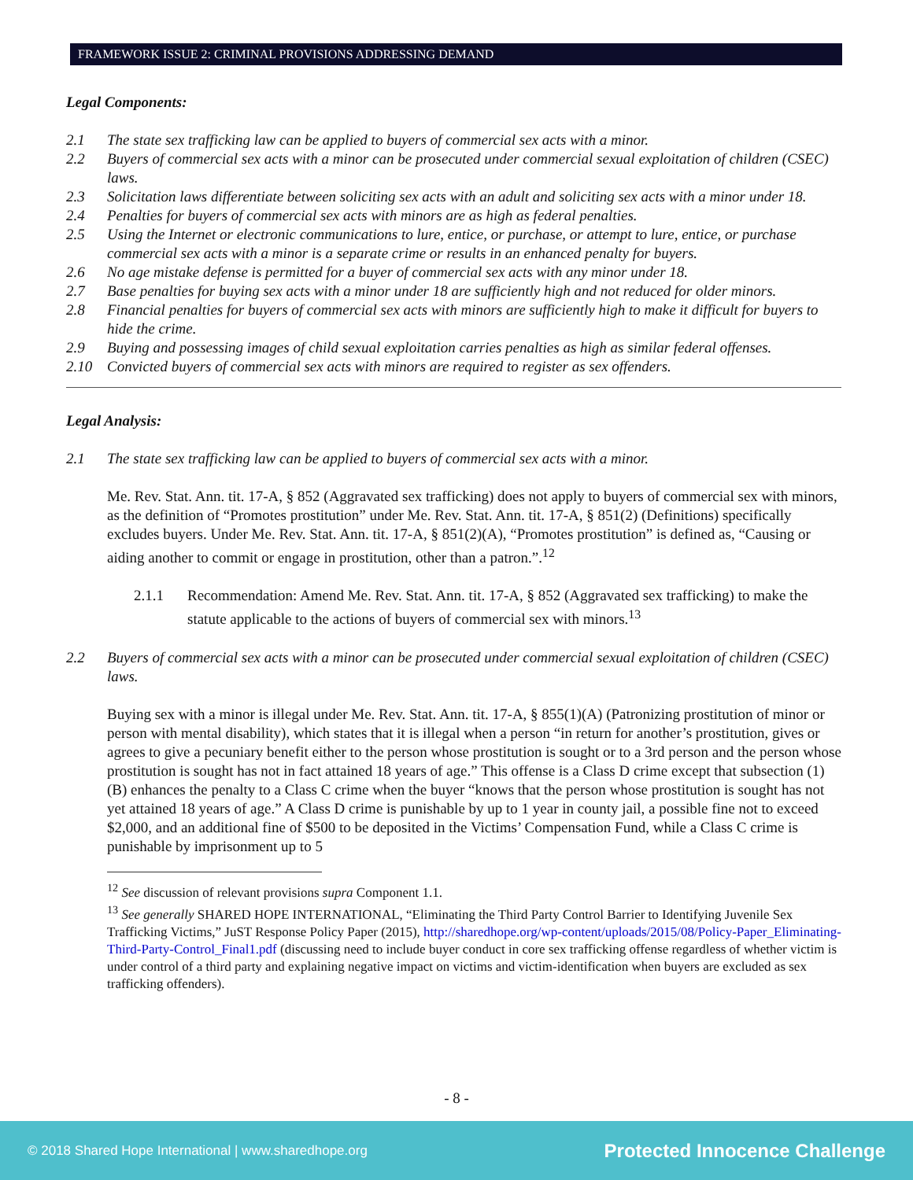FRAMEWORK ISSUE 2: CRIMINAL PROVISIONS ADDRESSING DEMAND
Legal Components:
2.1 The state sex trafficking law can be applied to buyers of commercial sex acts with a minor.
2.2 Buyers of commercial sex acts with a minor can be prosecuted under commercial sexual exploitation of children (CSEC) laws.
2.3 Solicitation laws differentiate between soliciting sex acts with an adult and soliciting sex acts with a minor under 18.
2.4 Penalties for buyers of commercial sex acts with minors are as high as federal penalties.
2.5 Using the Internet or electronic communications to lure, entice, or purchase, or attempt to lure, entice, or purchase commercial sex acts with a minor is a separate crime or results in an enhanced penalty for buyers.
2.6 No age mistake defense is permitted for a buyer of commercial sex acts with any minor under 18.
2.7 Base penalties for buying sex acts with a minor under 18 are sufficiently high and not reduced for older minors.
2.8 Financial penalties for buyers of commercial sex acts with minors are sufficiently high to make it difficult for buyers to hide the crime.
2.9 Buying and possessing images of child sexual exploitation carries penalties as high as similar federal offenses.
2.10 Convicted buyers of commercial sex acts with minors are required to register as sex offenders.
Legal Analysis:
2.1 The state sex trafficking law can be applied to buyers of commercial sex acts with a minor.
Me. Rev. Stat. Ann. tit. 17-A, § 852 (Aggravated sex trafficking) does not apply to buyers of commercial sex with minors, as the definition of “Promotes prostitution” under Me. Rev. Stat. Ann. tit. 17-A, § 851(2) (Definitions) specifically excludes buyers. Under Me. Rev. Stat. Ann. tit. 17-A, § 851(2)(A), “Promotes prostitution” is defined as, “Causing or aiding another to commit or engage in prostitution, other than a patron.”.<sup>12</sup>
2.1.1 Recommendation: Amend Me. Rev. Stat. Ann. tit. 17-A, § 852 (Aggravated sex trafficking) to make the statute applicable to the actions of buyers of commercial sex with minors.<sup>13</sup>
2.2 Buyers of commercial sex acts with a minor can be prosecuted under commercial sexual exploitation of children (CSEC) laws.
Buying sex with a minor is illegal under Me. Rev. Stat. Ann. tit. 17-A, § 855(1)(A) (Patronizing prostitution of minor or person with mental disability), which states that it is illegal when a person “in return for another’s prostitution, gives or agrees to give a pecuniary benefit either to the person whose prostitution is sought or to a 3rd person and the person whose prostitution is sought has not in fact attained 18 years of age.” This offense is a Class D crime except that subsection (1)(B) enhances the penalty to a Class C crime when the buyer “knows that the person whose prostitution is sought has not yet attained 18 years of age.” A Class D crime is punishable by up to 1 year in county jail, a possible fine not to exceed $2,000, and an additional fine of $500 to be deposited in the Victims’ Compensation Fund, while a Class C crime is punishable by imprisonment up to 5
<sup>12</sup> See discussion of relevant provisions supra Component 1.1.
<sup>13</sup> See generally SHARED HOPE INTERNATIONAL, “Eliminating the Third Party Control Barrier to Identifying Juvenile Sex Trafficking Victims,” JuST Response Policy Paper (2015), http://sharedhope.org/wp-content/uploads/2015/08/Policy-Paper_Eliminating-Third-Party-Control_Final1.pdf (discussing need to include buyer conduct in core sex trafficking offense regardless of whether victim is under control of a third party and explaining negative impact on victims and victim-identification when buyers are excluded as sex trafficking offenders).
- 8 -
© 2018 Shared Hope International | www.sharedhope.org Protected Innocence Challenge